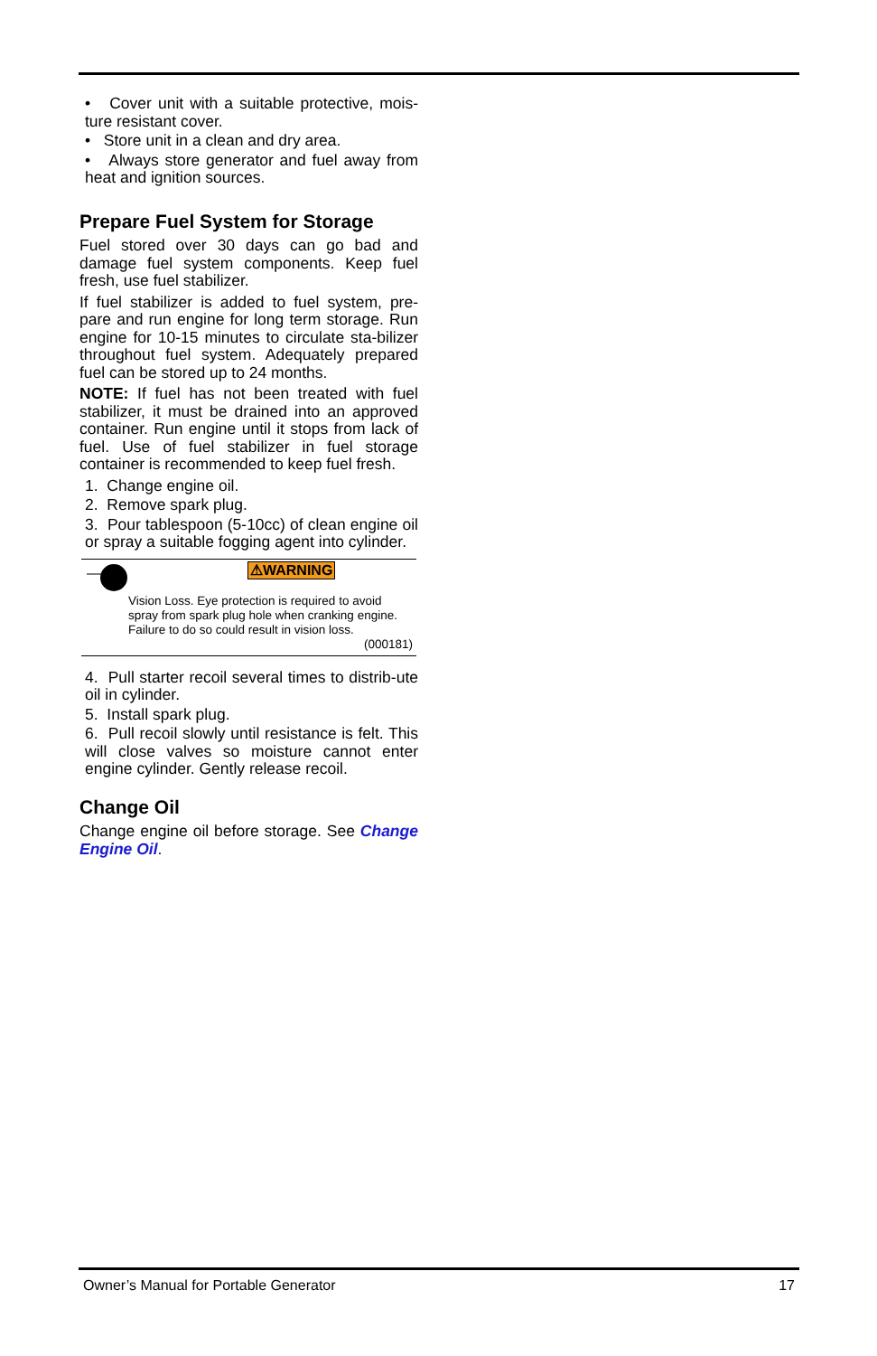• Cover unit with a suitable protective, mois-ture resistant cover.
• Store unit in a clean and dry area.
• Always store generator and fuel away from heat and ignition sources.
Prepare Fuel System for Storage
Fuel stored over 30 days can go bad and damage fuel system components. Keep fuel fresh, use fuel stabilizer.
If fuel stabilizer is added to fuel system, pre-pare and run engine for long term storage. Run engine for 10-15 minutes to circulate sta-bilizer throughout fuel system. Adequately prepared fuel can be stored up to 24 months.
NOTE: If fuel has not been treated with fuel stabilizer, it must be drained into an approved container. Run engine until it stops from lack of fuel. Use of fuel stabilizer in fuel storage container is recommended to keep fuel fresh.
1. Change engine oil.
2. Remove spark plug.
3. Pour tablespoon (5-10cc) of clean engine oil or spray a suitable fogging agent into cylinder.
⚠WARNING
Vision Loss. Eye protection is required to avoid spray from spark plug hole when cranking engine. Failure to do so could result in vision loss.
(000181)
4. Pull starter recoil several times to distrib-ute oil in cylinder.
5. Install spark plug.
6. Pull recoil slowly until resistance is felt. This will close valves so moisture cannot enter engine cylinder. Gently release recoil.
Change Oil
Change engine oil before storage. See Change Engine Oil.
Owner’s Manual for Portable Generator 17